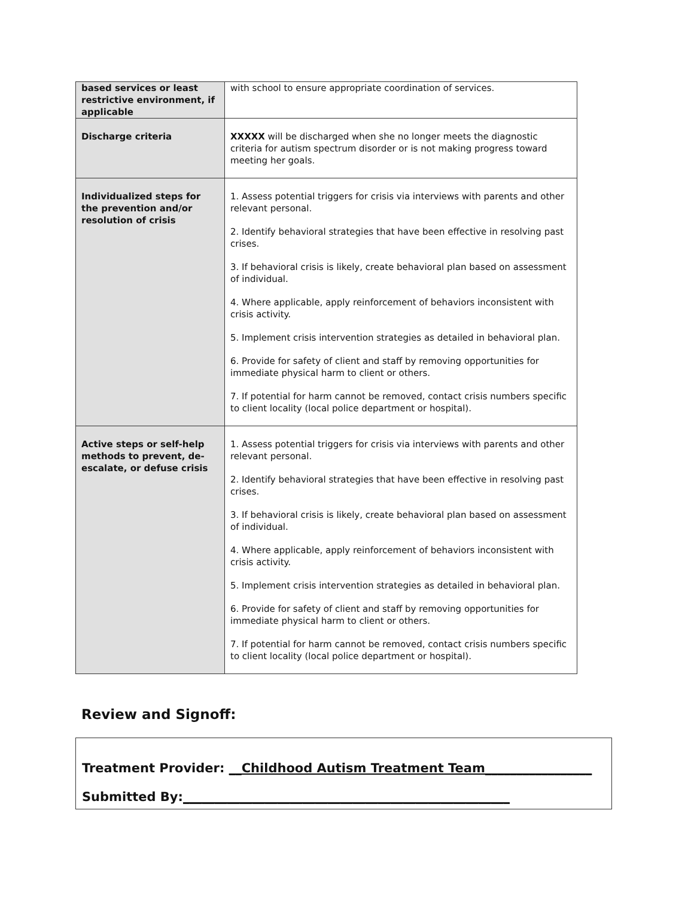| based services or least restrictive environment, if applicable | with school to ensure appropriate coordination of services. |
| Discharge criteria | XXXXX will be discharged when she no longer meets the diagnostic criteria for autism spectrum disorder or is not making progress toward meeting her goals. |
| Individualized steps for the prevention and/or resolution of crisis | 1. Assess potential triggers for crisis via interviews with parents and other relevant personal. 2. Identify behavioral strategies that have been effective in resolving past crises. 3. If behavioral crisis is likely, create behavioral plan based on assessment of individual. 4. Where applicable, apply reinforcement of behaviors inconsistent with crisis activity. 5. Implement crisis intervention strategies as detailed in behavioral plan. 6. Provide for safety of client and staff by removing opportunities for immediate physical harm to client or others. 7. If potential for harm cannot be removed, contact crisis numbers specific to client locality (local police department or hospital). |
| Active steps or self-help methods to prevent, de-escalate, or defuse crisis | 1. Assess potential triggers for crisis via interviews with parents and other relevant personal. 2. Identify behavioral strategies that have been effective in resolving past crises. 3. If behavioral crisis is likely, create behavioral plan based on assessment of individual. 4. Where applicable, apply reinforcement of behaviors inconsistent with crisis activity. 5. Implement crisis intervention strategies as detailed in behavioral plan. 6. Provide for safety of client and staff by removing opportunities for immediate physical harm to client or others. 7. If potential for harm cannot be removed, contact crisis numbers specific to client locality (local police department or hospital). |
Review and Signoff:
Treatment Provider: __Childhood Autism Treatment Team_________________
Submitted By:____________________________________________________